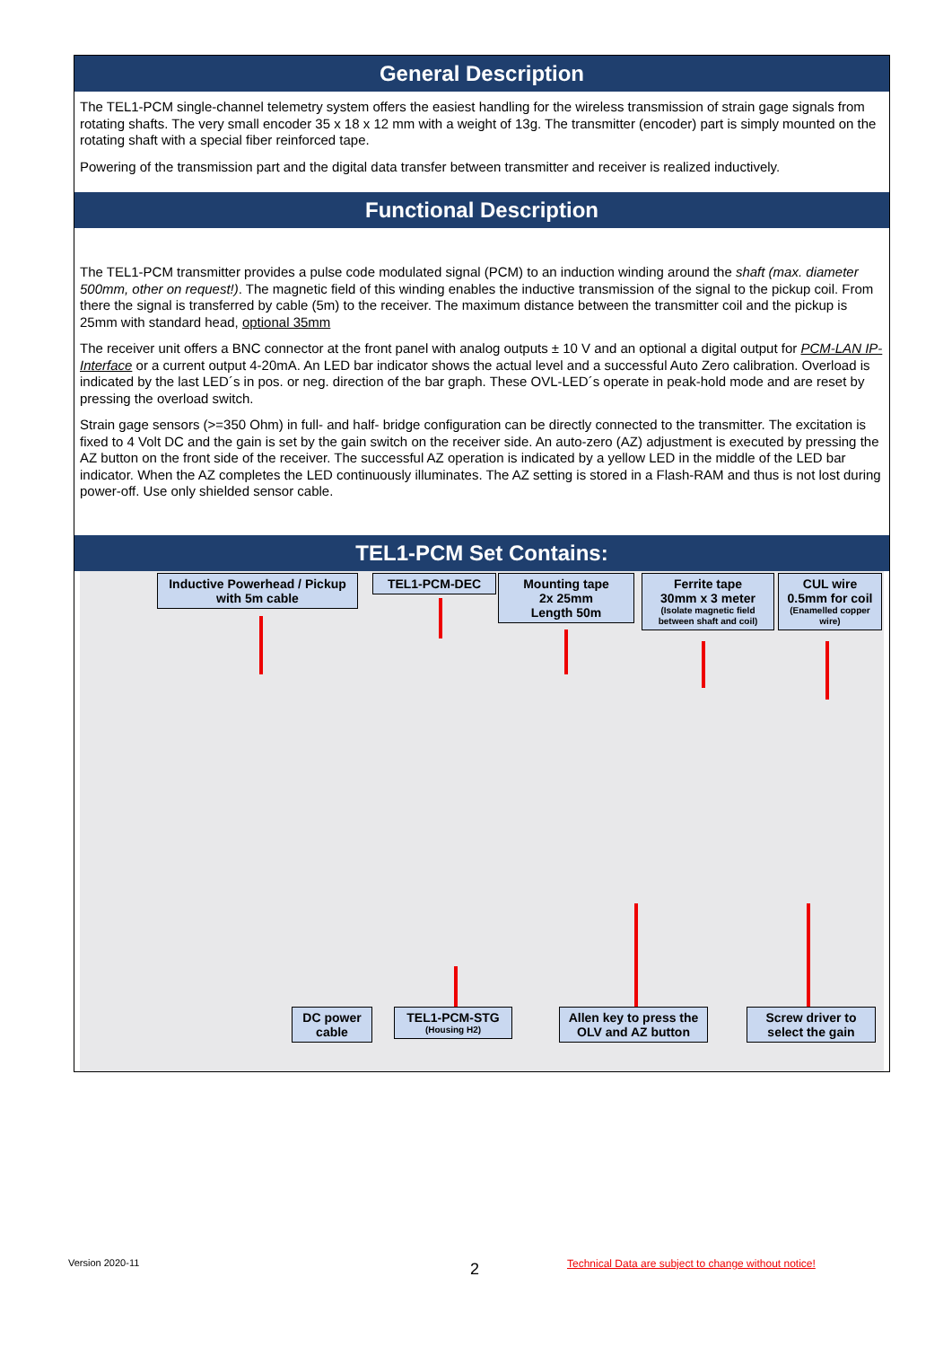General Description
The TEL1-PCM single-channel telemetry system offers the easiest handling for the wireless transmission of strain gage signals from rotating shafts. The very small encoder 35 x 18 x 12 mm with a weight of 13g. The transmitter (encoder) part is simply mounted on the rotating shaft with a special fiber reinforced tape.
Powering of the transmission part and the digital data transfer between transmitter and receiver is realized inductively.
Functional Description
The TEL1-PCM transmitter provides a pulse code modulated signal (PCM) to an induction winding around the shaft (max. diameter 500mm, other on request!). The magnetic field of this winding enables the inductive transmission of the signal to the pickup coil. From there the signal is transferred by cable (5m) to the receiver. The maximum distance between the transmitter coil and the pickup is 25mm with standard head, optional 35mm
The receiver unit offers a BNC connector at the front panel with analog outputs ± 10 V and an optional a digital output for PCM-LAN IP-Interface or a current output 4-20mA. An LED bar indicator shows the actual level and a successful Auto Zero calibration. Overload is indicated by the last LED´s in pos. or neg. direction of the bar graph. These OVL-LED´s operate in peak-hold mode and are reset by pressing the overload switch.
Strain gage sensors (>=350 Ohm) in full- and half- bridge configuration can be directly connected to the transmitter. The excitation is fixed to 4 Volt DC and the gain is set by the gain switch on the receiver side. An auto-zero (AZ) adjustment is executed by pressing the AZ button on the front side of the receiver. The successful AZ operation is indicated by a yellow LED in the middle of the LED bar indicator. When the AZ completes the LED continuously illuminates. The AZ setting is stored in a Flash-RAM and thus is not lost during power-off. Use only shielded sensor cable.
TEL1-PCM Set Contains:
Inductive Powerhead / Pickup with 5m cable
TEL1-PCM-DEC
Mounting tape
2x 25mm
Length 50m
Ferrite tape
30mm x 3 meter
(Isolate magnetic field between shaft and coil)
CUL wire
0.5mm for coil
(Enamelled copper wire)
DC power
cable
TEL1-PCM-STG
(Housing H2)
Allen key to press the OLV and AZ button
Screw driver to select the gain
Version 2020-11 2
Technical Data are subject to change without notice!